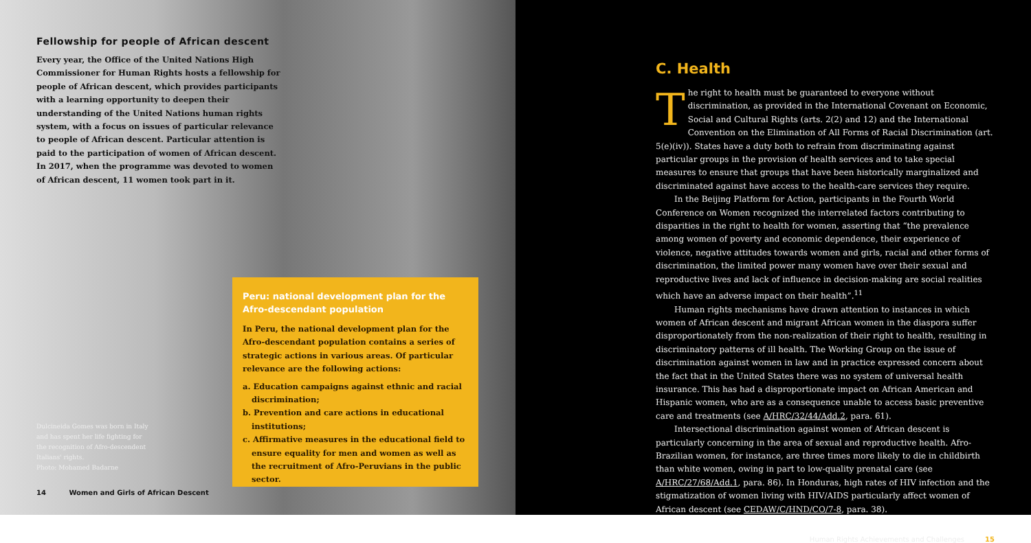Fellowship for people of African descent
Every year, the Office of the United Nations High Commissioner for Human Rights hosts a fellowship for people of African descent, which provides participants with a learning opportunity to deepen their understanding of the United Nations human rights system, with a focus on issues of particular relevance to people of African descent. Particular attention is paid to the participation of women of African descent. In 2017, when the programme was devoted to women of African descent, 11 women took part in it.
Peru: national development plan for the Afro-descendant population
In Peru, the national development plan for the Afro-descendant population contains a series of strategic actions in various areas. Of particular relevance are the following actions:
a. Education campaigns against ethnic and racial discrimination;
b. Prevention and care actions in educational institutions;
c. Affirmative measures in the educational field to ensure equality for men and women as well as the recruitment of Afro-Peruvians in the public sector.
Dulcineida Gomes was born in Italy and has spent her life fighting for the recognition of Afro-descendent Italians' rights.
Photo: Mohamed Badarne
14 Women and Girls of African Descent
C. Health
The right to health must be guaranteed to everyone without discrimination, as provided in the International Covenant on Economic, Social and Cultural Rights (arts. 2(2) and 12) and the International Convention on the Elimination of All Forms of Racial Discrimination (art. 5(e)(iv)). States have a duty both to refrain from discriminating against particular groups in the provision of health services and to take special measures to ensure that groups that have been historically marginalized and discriminated against have access to the health-care services they require.
In the Beijing Platform for Action, participants in the Fourth World Conference on Women recognized the interrelated factors contributing to disparities in the right to health for women, asserting that “the prevalence among women of poverty and economic dependence, their experience of violence, negative attitudes towards women and girls, racial and other forms of discrimination, the limited power many women have over their sexual and reproductive lives and lack of influence in decision-making are social realities which have an adverse impact on their health”.<sup>11</sup>
Human rights mechanisms have drawn attention to instances in which women of African descent and migrant African women in the diaspora suffer disproportionately from the non-realization of their right to health, resulting in discriminatory patterns of ill health. The Working Group on the issue of discrimination against women in law and in practice expressed concern about the fact that in the United States there was no system of universal health insurance. This has had a disproportionate impact on African American and Hispanic women, who are as a consequence unable to access basic preventive care and treatments (see A/HRC/32/44/Add.2, para. 61).
Intersectional discrimination against women of African descent is particularly concerning in the area of sexual and reproductive health. Afro-Brazilian women, for instance, are three times more likely to die in childbirth than white women, owing in part to low-quality prenatal care (see A/HRC/27/68/Add.1, para. 86). In Honduras, high rates of HIV infection and the stigmatization of women living with HIV/AIDS particularly affect women of African descent (see CEDAW/C/HND/CO/7-8, para. 38).
Human Rights Achievements and Challenges 15